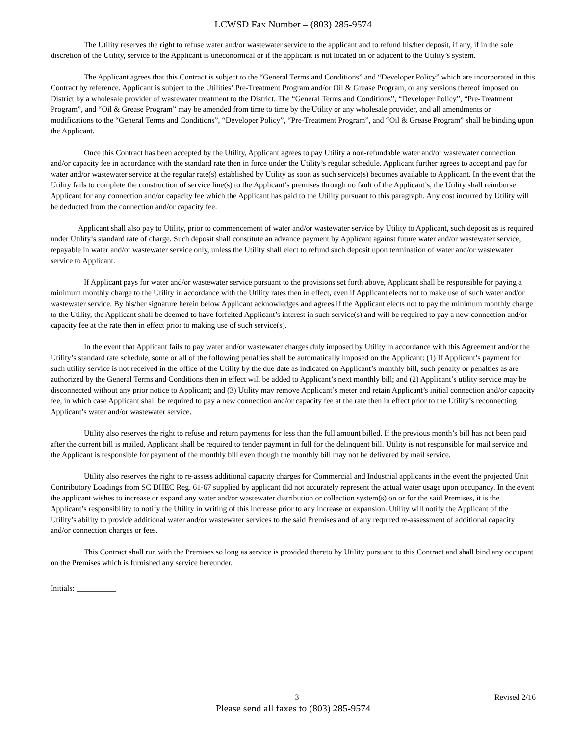LCWSD Fax Number – (803) 285-9574
The Utility reserves the right to refuse water and/or wastewater service to the applicant and to refund his/her deposit, if any, if in the sole discretion of the Utility, service to the Applicant is uneconomical or if the applicant is not located on or adjacent to the Utility’s system.
The Applicant agrees that this Contract is subject to the “General Terms and Conditions” and “Developer Policy” which are incorporated in this Contract by reference. Applicant is subject to the Utilities’ Pre-Treatment Program and/or Oil & Grease Program, or any versions thereof imposed on District by a wholesale provider of wastewater treatment to the District. The “General Terms and Conditions”, “Developer Policy”, “Pre-Treatment Program”, and “Oil & Grease Program” may be amended from time to time by the Utility or any wholesale provider, and all amendments or modifications to the “General Terms and Conditions”, “Developer Policy”, “Pre-Treatment Program”, and “Oil & Grease Program” shall be binding upon the Applicant.
Once this Contract has been accepted by the Utility, Applicant agrees to pay Utility a non-refundable water and/or wastewater connection and/or capacity fee in accordance with the standard rate then in force under the Utility’s regular schedule. Applicant further agrees to accept and pay for water and/or wastewater service at the regular rate(s) established by Utility as soon as such service(s) becomes available to Applicant. In the event that the Utility fails to complete the construction of service line(s) to the Applicant’s premises through no fault of the Applicant’s, the Utility shall reimburse Applicant for any connection and/or capacity fee which the Applicant has paid to the Utility pursuant to this paragraph. Any cost incurred by Utility will be deducted from the connection and/or capacity fee.
Applicant shall also pay to Utility, prior to commencement of water and/or wastewater service by Utility to Applicant, such deposit as is required under Utility’s standard rate of charge. Such deposit shall constitute an advance payment by Applicant against future water and/or wastewater service, repayable in water and/or wastewater service only, unless the Utility shall elect to refund such deposit upon termination of water and/or wastewater service to Applicant.
If Applicant pays for water and/or wastewater service pursuant to the provisions set forth above, Applicant shall be responsible for paying a minimum monthly charge to the Utility in accordance with the Utility rates then in effect, even if Applicant elects not to make use of such water and/or wastewater service. By his/her signature herein below Applicant acknowledges and agrees if the Applicant elects not to pay the minimum monthly charge to the Utility, the Applicant shall be deemed to have forfeited Applicant’s interest in such service(s) and will be required to pay a new connection and/or capacity fee at the rate then in effect prior to making use of such service(s).
In the event that Applicant fails to pay water and/or wastewater charges duly imposed by Utility in accordance with this Agreement and/or the Utility’s standard rate schedule, some or all of the following penalties shall be automatically imposed on the Applicant: (1) If Applicant’s payment for such utility service is not received in the office of the Utility by the due date as indicated on Applicant’s monthly bill, such penalty or penalties as are authorized by the General Terms and Conditions then in effect will be added to Applicant’s next monthly bill; and (2) Applicant’s utility service may be disconnected without any prior notice to Applicant; and (3) Utility may remove Applicant’s meter and retain Applicant’s initial connection and/or capacity fee, in which case Applicant shall be required to pay a new connection and/or capacity fee at the rate then in effect prior to the Utility’s reconnecting Applicant’s water and/or wastewater service.
Utility also reserves the right to refuse and return payments for less than the full amount billed. If the previous month’s bill has not been paid after the current bill is mailed, Applicant shall be required to tender payment in full for the delinquent bill. Utility is not responsible for mail service and the Applicant is responsible for payment of the monthly bill even though the monthly bill may not be delivered by mail service.
Utility also reserves the right to re-assess additional capacity charges for Commercial and Industrial applicants in the event the projected Unit Contributory Loadings from SC DHEC Reg. 61-67 supplied by applicant did not accurately represent the actual water usage upon occupancy. In the event the applicant wishes to increase or expand any water and/or wastewater distribution or collection system(s) on or for the said Premises, it is the Applicant’s responsibility to notify the Utility in writing of this increase prior to any increase or expansion. Utility will notify the Applicant of the Utility’s ability to provide additional water and/or wastewater services to the said Premises and of any required re-assessment of additional capacity and/or connection charges or fees.
This Contract shall run with the Premises so long as service is provided thereto by Utility pursuant to this Contract and shall bind any occupant on the Premises which is furnished any service hereunder.
Initials: __________
3 Revised 2/16
Please send all faxes to (803) 285-9574